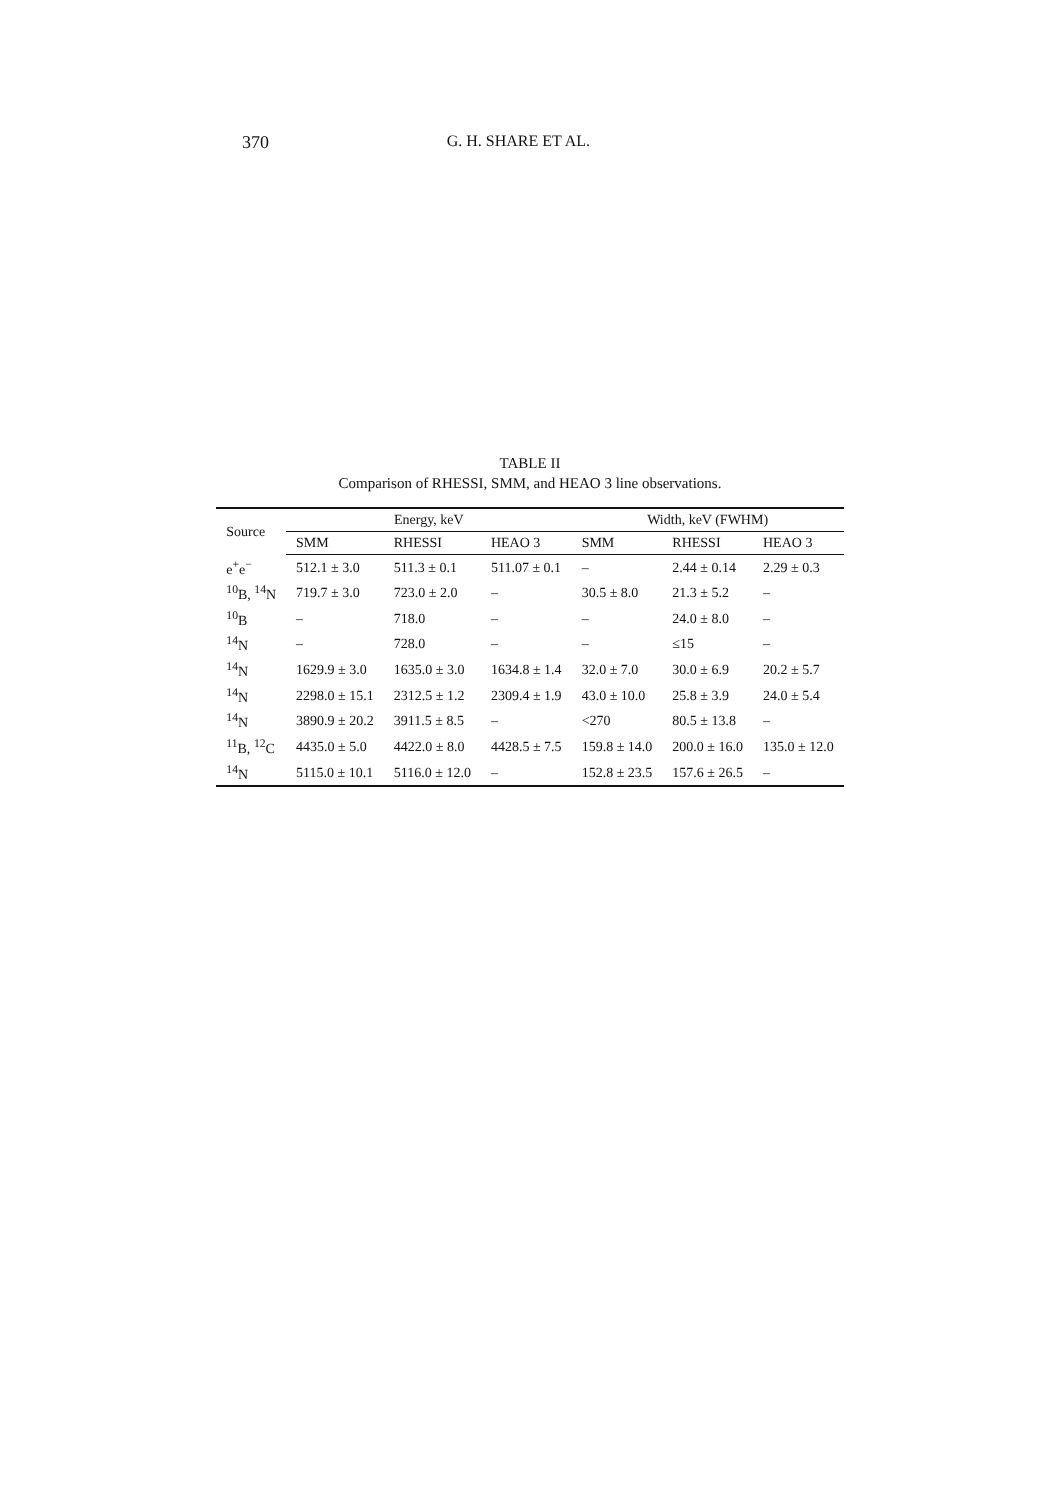370 G. H. SHARE ET AL.
TABLE II
Comparison of RHESSI, SMM, and HEAO 3 line observations.
| Source | Energy, keV | | | Width, keV (FWHM) | | |
| --- | --- | --- | --- | --- | --- | --- |
| | SMM | RHESSI | HEAO 3 | SMM | RHESSI | HEAO 3 |
| e<sup>+</sup>e<sup>−</sup> | 512.1 ± 3.0 | 511.3 ± 0.1 | 511.07 ± 0.1 | – | 2.44 ± 0.14 | 2.29 ± 0.3 |
| <sup>10</sup>B, <sup>14</sup>N | 719.7 ± 3.0 | 723.0 ± 2.0 | – | 30.5 ± 8.0 | 21.3 ± 5.2 | – |
| <sup>10</sup>B | – | 718.0 | – | – | 24.0 ± 8.0 | – |
| <sup>14</sup>N | – | 728.0 | – | – | ≤15 | – |
| <sup>14</sup>N | 1629.9 ± 3.0 | 1635.0 ± 3.0 | 1634.8 ± 1.4 | 32.0 ± 7.0 | 30.0 ± 6.9 | 20.2 ± 5.7 |
| <sup>14</sup>N | 2298.0 ± 15.1 | 2312.5 ± 1.2 | 2309.4 ± 1.9 | 43.0 ± 10.0 | 25.8 ± 3.9 | 24.0 ± 5.4 |
| <sup>14</sup>N | 3890.9 ± 20.2 | 3911.5 ± 8.5 | – | <270 | 80.5 ± 13.8 | – |
| <sup>11</sup>B, <sup>12</sup>C | 4435.0 ± 5.0 | 4422.0 ± 8.0 | 4428.5 ± 7.5 | 159.8 ± 14.0 | 200.0 ± 16.0 | 135.0 ± 12.0 |
| <sup>14</sup>N | 5115.0 ± 10.1 | 5116.0 ± 12.0 | – | 152.8 ± 23.5 | 157.6 ± 26.5 | – |